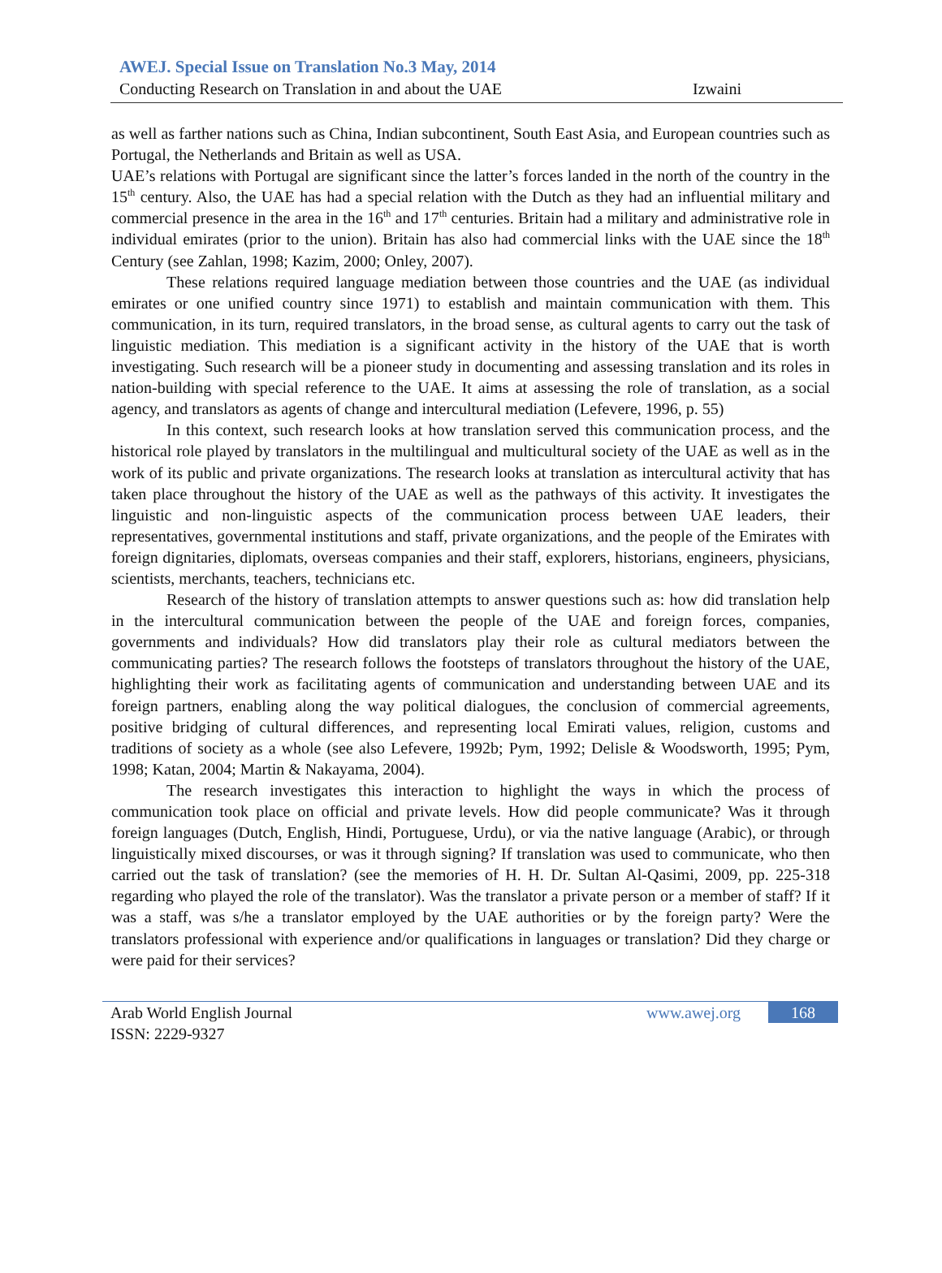AWEJ. Special Issue on Translation No.3 May, 2014
Conducting Research on Translation in and about the UAE Izwaini
as well as farther nations such as China, Indian subcontinent, South East Asia, and European countries such as Portugal, the Netherlands and Britain as well as USA.
UAE’s relations with Portugal are significant since the latter’s forces landed in the north of the country in the 15<sup>th</sup> century. Also, the UAE has had a special relation with the Dutch as they had an influential military and commercial presence in the area in the 16<sup>th</sup> and 17<sup>th</sup> centuries. Britain had a military and administrative role in individual emirates (prior to the union). Britain has also had commercial links with the UAE since the 18<sup>th</sup> Century (see Zahlan, 1998; Kazim, 2000; Onley, 2007).
These relations required language mediation between those countries and the UAE (as individual emirates or one unified country since 1971) to establish and maintain communication with them. This communication, in its turn, required translators, in the broad sense, as cultural agents to carry out the task of linguistic mediation. This mediation is a significant activity in the history of the UAE that is worth investigating. Such research will be a pioneer study in documenting and assessing translation and its roles in nation-building with special reference to the UAE. It aims at assessing the role of translation, as a social agency, and translators as agents of change and intercultural mediation (Lefevere, 1996, p. 55)
In this context, such research looks at how translation served this communication process, and the historical role played by translators in the multilingual and multicultural society of the UAE as well as in the work of its public and private organizations. The research looks at translation as intercultural activity that has taken place throughout the history of the UAE as well as the pathways of this activity. It investigates the linguistic and non-linguistic aspects of the communication process between UAE leaders, their representatives, governmental institutions and staff, private organizations, and the people of the Emirates with foreign dignitaries, diplomats, overseas companies and their staff, explorers, historians, engineers, physicians, scientists, merchants, teachers, technicians etc.
Research of the history of translation attempts to answer questions such as: how did translation help in the intercultural communication between the people of the UAE and foreign forces, companies, governments and individuals? How did translators play their role as cultural mediators between the communicating parties? The research follows the footsteps of translators throughout the history of the UAE, highlighting their work as facilitating agents of communication and understanding between UAE and its foreign partners, enabling along the way political dialogues, the conclusion of commercial agreements, positive bridging of cultural differences, and representing local Emirati values, religion, customs and traditions of society as a whole (see also Lefevere, 1992b; Pym, 1992; Delisle & Woodsworth, 1995; Pym, 1998; Katan, 2004; Martin & Nakayama, 2004).
The research investigates this interaction to highlight the ways in which the process of communication took place on official and private levels. How did people communicate? Was it through foreign languages (Dutch, English, Hindi, Portuguese, Urdu), or via the native language (Arabic), or through linguistically mixed discourses, or was it through signing? If translation was used to communicate, who then carried out the task of translation? (see the memories of H. H. Dr. Sultan Al-Qasimi, 2009, pp. 225-318 regarding who played the role of the translator). Was the translator a private person or a member of staff? If it was a staff, was s/he a translator employed by the UAE authorities or by the foreign party? Were the translators professional with experience and/or qualifications in languages or translation? Did they charge or were paid for their services?
Arab World English Journal
ISSN: 2229-9327
www.awej.org
168